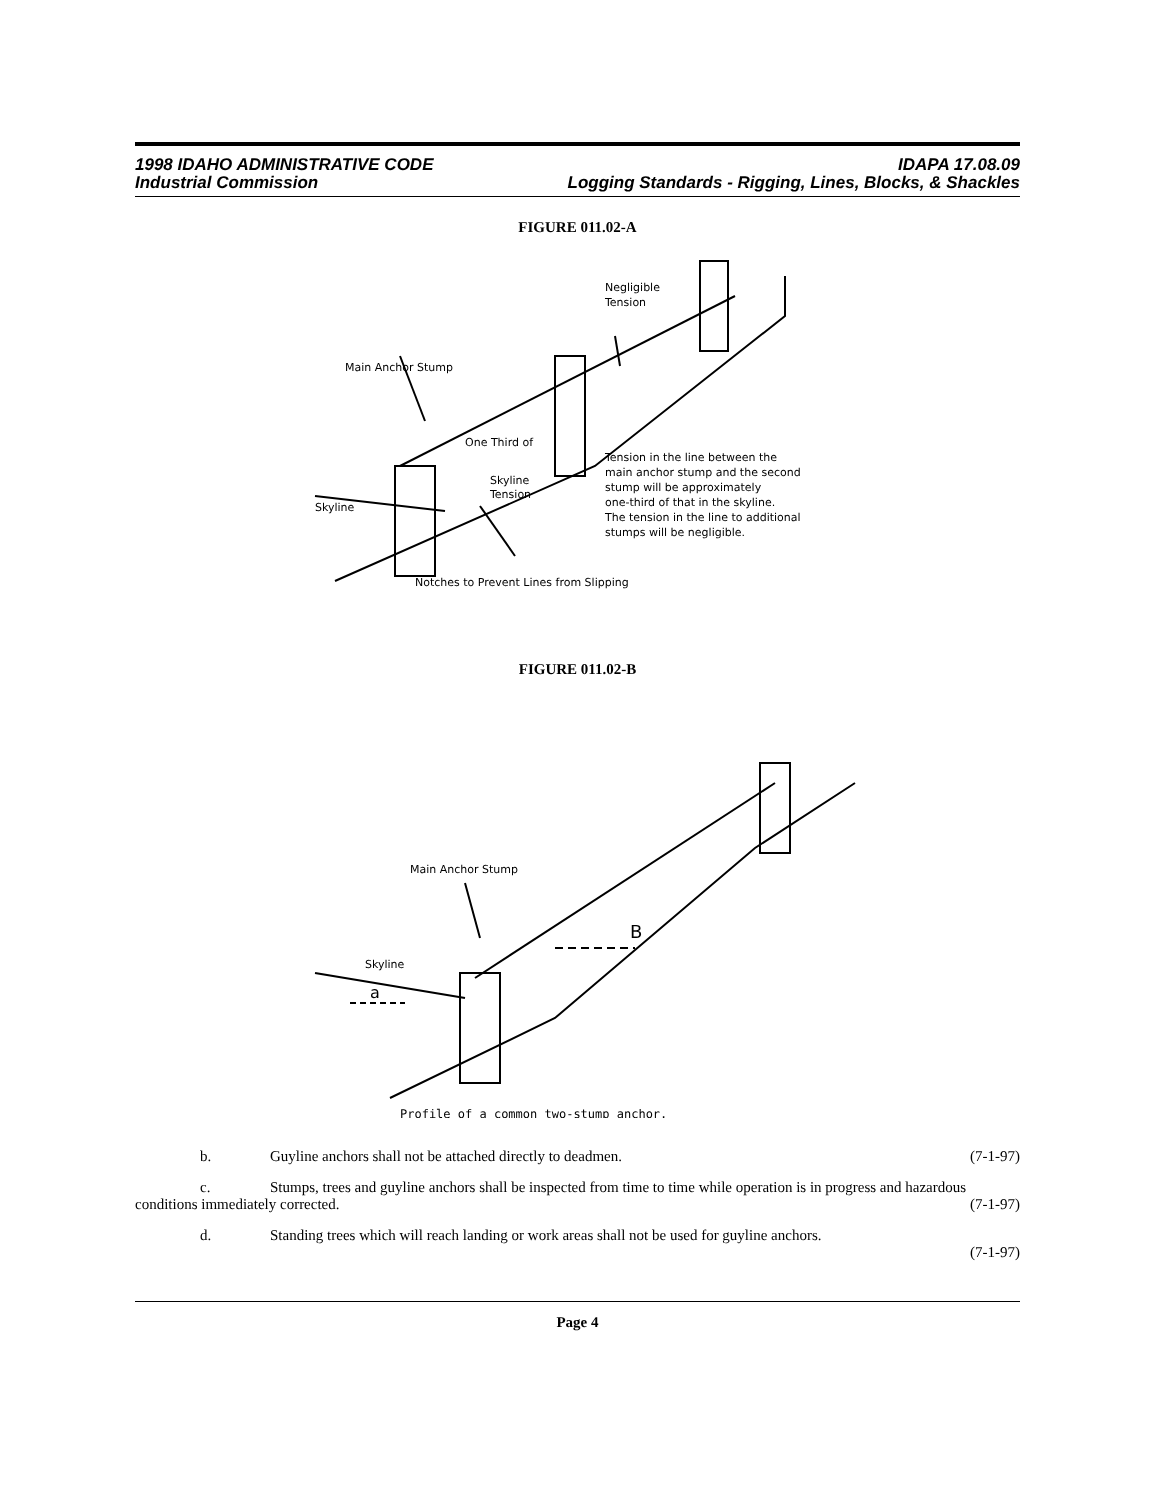1998 IDAHO ADMINISTRATIVE CODE IDAPA 17.08.09
Industrial Commission Logging Standards - Rigging, Lines, Blocks, & Shackles
FIGURE 011.02-A
Main Anchor Stump
One Third of
Skyline
Tension
Skyline
Negligible
Tension
Tension in the line between the
main anchor stump and the second
stump will be approximately
one-third of that in the skyline.
The tension in the line to additional
stumps will be negligible.
Notches to Prevent Lines from Slipping
FIGURE 011.02-B
Main Anchor Stump
Skyline
a
B
Profile of a common two-stump anchor.
b. Guyline anchors shall not be attached directly to deadmen. (7-1-97)
c. Stumps, trees and guyline anchors shall be inspected from time to time while operation is in progress and hazardous conditions immediately corrected. (7-1-97)
d. Standing trees which will reach landing or work areas shall not be used for guyline anchors.
(7-1-97)
Page 4